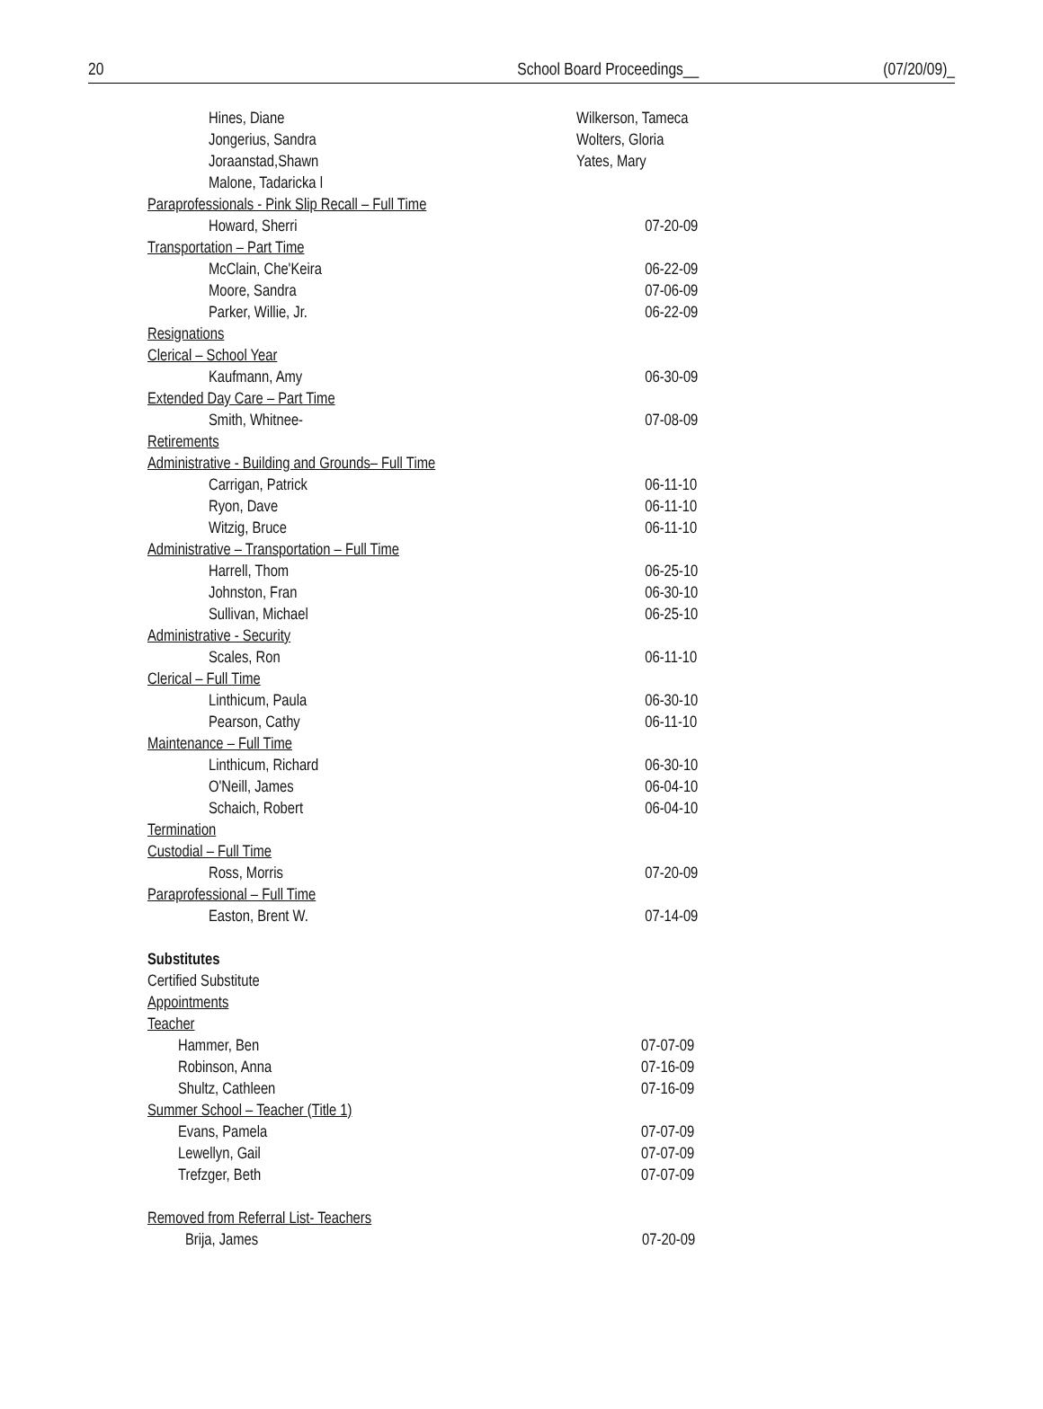20 School Board Proceedings__ (07/20/09)_
Hines, Diane Wilkerson, Tameca
Jongerius, Sandra Wolters, Gloria
Joraanstad,Shawn Yates, Mary
Malone, Tadaricka l
Paraprofessionals - Pink Slip Recall – Full Time
Howard, Sherri 07-20-09
Transportation – Part Time
McClain, Che'Keira 06-22-09
Moore, Sandra 07-06-09
Parker, Willie, Jr. 06-22-09
Resignations
Clerical – School Year
Kaufmann, Amy 06-30-09
Extended Day Care – Part Time
Smith, Whitnee- 07-08-09
Retirements
Administrative - Building and Grounds– Full Time
Carrigan, Patrick 06-11-10
Ryon, Dave 06-11-10
Witzig, Bruce 06-11-10
Administrative – Transportation – Full Time
Harrell, Thom 06-25-10
Johnston, Fran 06-30-10
Sullivan, Michael 06-25-10
Administrative - Security
Scales, Ron 06-11-10
Clerical – Full Time
Linthicum, Paula 06-30-10
Pearson, Cathy 06-11-10
Maintenance – Full Time
Linthicum, Richard 06-30-10
O'Neill, James 06-04-10
Schaich, Robert 06-04-10
Termination
Custodial – Full Time
Ross, Morris 07-20-09
Paraprofessional – Full Time
Easton, Brent W. 07-14-09
Substitutes
Certified Substitute
Appointments
Teacher
Hammer, Ben 07-07-09
Robinson, Anna 07-16-09
Shultz, Cathleen 07-16-09
Summer School – Teacher (Title 1)
Evans, Pamela 07-07-09
Lewellyn, Gail 07-07-09
Trefzger, Beth 07-07-09
Removed from Referral List- Teachers
Brija, James 07-20-09